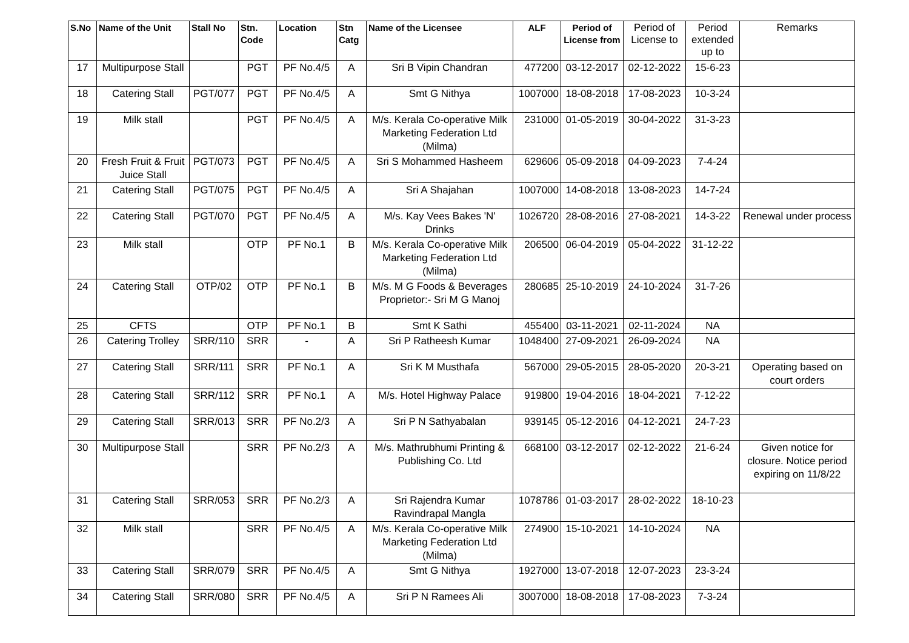| S.No | Name of the Unit | Stall No | Stn. Code | Location | Stn Catg | Name of the Licensee | ALF | Period of License from | Period of License to | Period extended up to | Remarks |
| --- | --- | --- | --- | --- | --- | --- | --- | --- | --- | --- | --- |
| 17 | Multipurpose Stall | | PGT | PF No.4/5 | A | Sri B Vipin Chandran | 477200 | 03-12-2017 | 02-12-2022 | 15-6-23 | |
| 18 | Catering Stall | PGT/077 | PGT | PF No.4/5 | A | Smt G Nithya | 1007000 | 18-08-2018 | 17-08-2023 | 10-3-24 | |
| 19 | Milk stall | | PGT | PF No.4/5 | A | M/s. Kerala Co-operative Milk Marketing Federation Ltd (Milma) | 231000 | 01-05-2019 | 30-04-2022 | 31-3-23 | |
| 20 | Fresh Fruit & Fruit Juice Stall | PGT/073 | PGT | PF No.4/5 | A | Sri S Mohammed Hasheem | 629606 | 05-09-2018 | 04-09-2023 | 7-4-24 | |
| 21 | Catering Stall | PGT/075 | PGT | PF No.4/5 | A | Sri A Shajahan | 1007000 | 14-08-2018 | 13-08-2023 | 14-7-24 | |
| 22 | Catering Stall | PGT/070 | PGT | PF No.4/5 | A | M/s. Kay Vees Bakes 'N' Drinks | 1026720 | 28-08-2016 | 27-08-2021 | 14-3-22 | Renewal under process |
| 23 | Milk stall | | OTP | PF No.1 | B | M/s. Kerala Co-operative Milk Marketing Federation Ltd (Milma) | 206500 | 06-04-2019 | 05-04-2022 | 31-12-22 | |
| 24 | Catering Stall | OTP/02 | OTP | PF No.1 | B | M/s. M G Foods & Beverages Proprietor:- Sri M G Manoj | 280685 | 25-10-2019 | 24-10-2024 | 31-7-26 | |
| 25 | CFTS | | OTP | PF No.1 | B | Smt K Sathi | 455400 | 03-11-2021 | 02-11-2024 | NA | |
| 26 | Catering Trolley | SRR/110 | SRR | - | A | Sri P Ratheesh Kumar | 1048400 | 27-09-2021 | 26-09-2024 | NA | |
| 27 | Catering Stall | SRR/111 | SRR | PF No.1 | A | Sri K M Musthafa | 567000 | 29-05-2015 | 28-05-2020 | 20-3-21 | Operating based on court orders |
| 28 | Catering Stall | SRR/112 | SRR | PF No.1 | A | M/s. Hotel Highway Palace | 919800 | 19-04-2016 | 18-04-2021 | 7-12-22 | |
| 29 | Catering Stall | SRR/013 | SRR | PF No.2/3 | A | Sri P N Sathyabalan | 939145 | 05-12-2016 | 04-12-2021 | 24-7-23 | |
| 30 | Multipurpose Stall | | SRR | PF No.2/3 | A | M/s. Mathrubhumi Printing & Publishing Co. Ltd | 668100 | 03-12-2017 | 02-12-2022 | 21-6-24 | Given notice for closure. Notice period expiring on 11/8/22 |
| 31 | Catering Stall | SRR/053 | SRR | PF No.2/3 | A | Sri Rajendra Kumar Ravindrapal Mangla | 1078786 | 01-03-2017 | 28-02-2022 | 18-10-23 | |
| 32 | Milk stall | | SRR | PF No.4/5 | A | M/s. Kerala Co-operative Milk Marketing Federation Ltd (Milma) | 274900 | 15-10-2021 | 14-10-2024 | NA | |
| 33 | Catering Stall | SRR/079 | SRR | PF No.4/5 | A | Smt G Nithya | 1927000 | 13-07-2018 | 12-07-2023 | 23-3-24 | |
| 34 | Catering Stall | SRR/080 | SRR | PF No.4/5 | A | Sri P N Ramees Ali | 3007000 | 18-08-2018 | 17-08-2023 | 7-3-24 | |